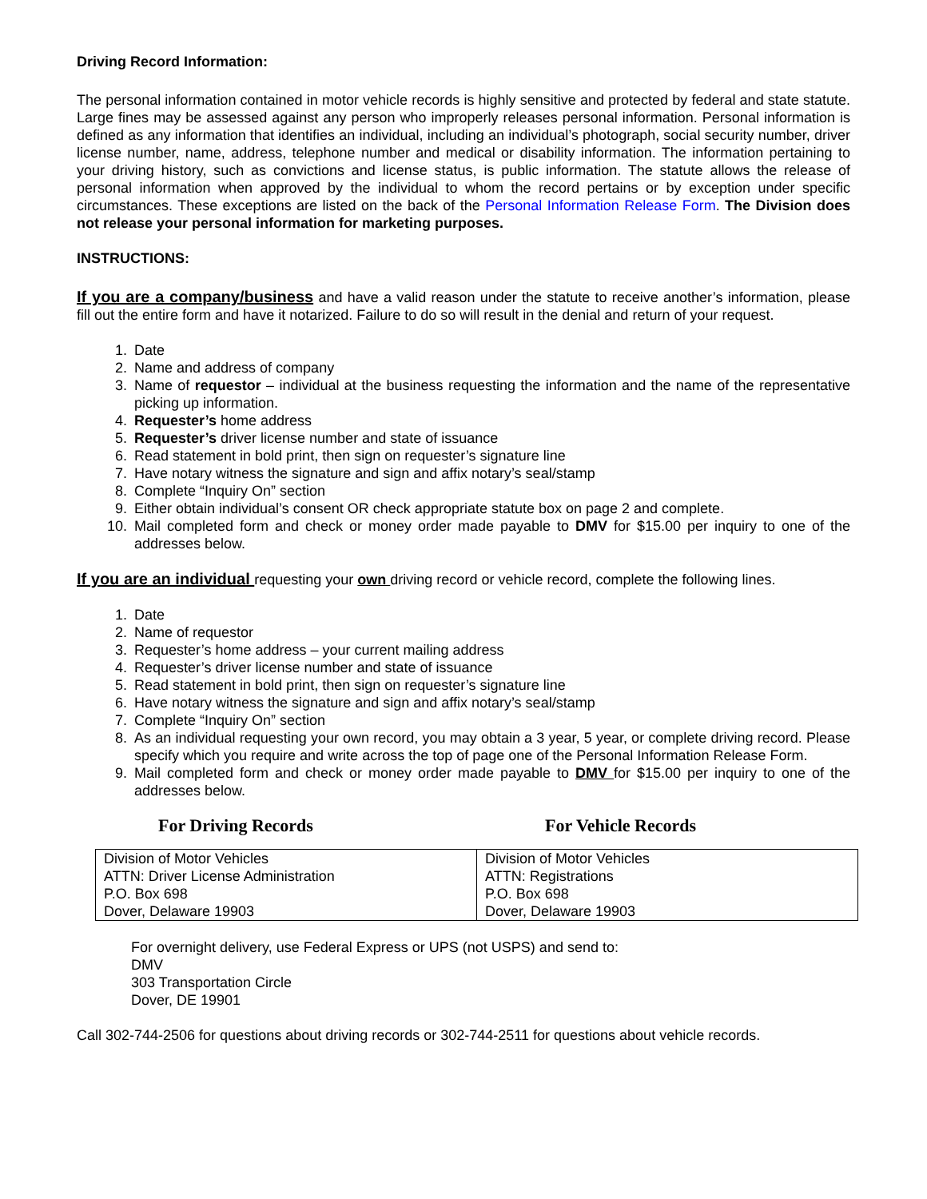Driving Record Information:
The personal information contained in motor vehicle records is highly sensitive and protected by federal and state statute. Large fines may be assessed against any person who improperly releases personal information. Personal information is defined as any information that identifies an individual, including an individual’s photograph, social security number, driver license number, name, address, telephone number and medical or disability information. The information pertaining to your driving history, such as convictions and license status, is public information. The statute allows the release of personal information when approved by the individual to whom the record pertains or by exception under specific circumstances. These exceptions are listed on the back of the Personal Information Release Form. The Division does not release your personal information for marketing purposes.
INSTRUCTIONS:
If you are a company/business and have a valid reason under the statute to receive another’s information, please fill out the entire form and have it notarized. Failure to do so will result in the denial and return of your request.
1. Date
2. Name and address of company
3. Name of requestor – individual at the business requesting the information and the name of the representative picking up information.
4. Requester’s home address
5. Requester’s driver license number and state of issuance
6. Read statement in bold print, then sign on requester’s signature line
7. Have notary witness the signature and sign and affix notary’s seal/stamp
8. Complete “Inquiry On” section
9. Either obtain individual’s consent OR check appropriate statute box on page 2 and complete.
10. Mail completed form and check or money order made payable to DMV for $15.00 per inquiry to one of the addresses below.
If you are an individual requesting your own driving record or vehicle record, complete the following lines.
1. Date
2. Name of requestor
3. Requester’s home address – your current mailing address
4. Requester’s driver license number and state of issuance
5. Read statement in bold print, then sign on requester’s signature line
6. Have notary witness the signature and sign and affix notary’s seal/stamp
7. Complete “Inquiry On” section
8. As an individual requesting your own record, you may obtain a 3 year, 5 year, or complete driving record. Please specify which you require and write across the top of page one of the Personal Information Release Form.
9. Mail completed form and check or money order made payable to DMV for $15.00 per inquiry to one of the addresses below.
For Driving Records For Vehicle Records
| Division of Motor Vehicles ATTN: Driver License Administration P.O. Box 698 Dover, Delaware 19903 | Division of Motor Vehicles ATTN: Registrations P.O. Box 698 Dover, Delaware 19903 |
For overnight delivery, use Federal Express or UPS (not USPS) and send to:
DMV
303 Transportation Circle
Dover, DE 19901
Call 302-744-2506 for questions about driving records or 302-744-2511 for questions about vehicle records.